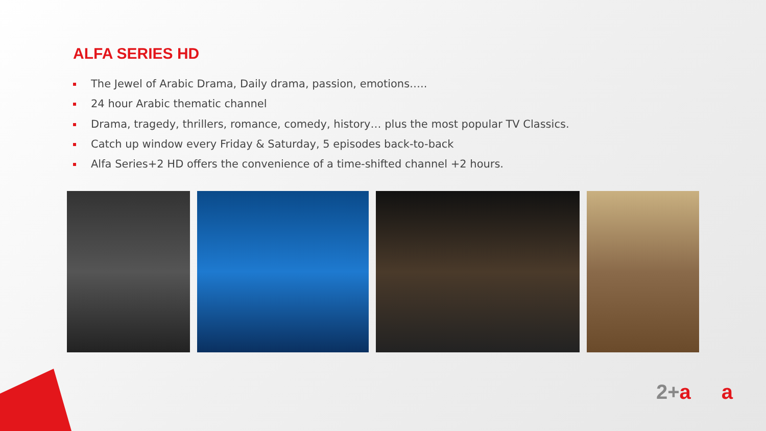ALFA SERIES HD
The Jewel of Arabic Drama, Daily drama, passion, emotions…..
24 hour Arabic thematic channel
Drama, tragedy, thrillers, romance, comedy, history… plus the most popular TV Classics.
Catch up window every Friday & Saturday, 5 episodes back-to-back
Alfa Series+2 HD offers the convenience of a time-shifted channel +2 hours.
2+a a